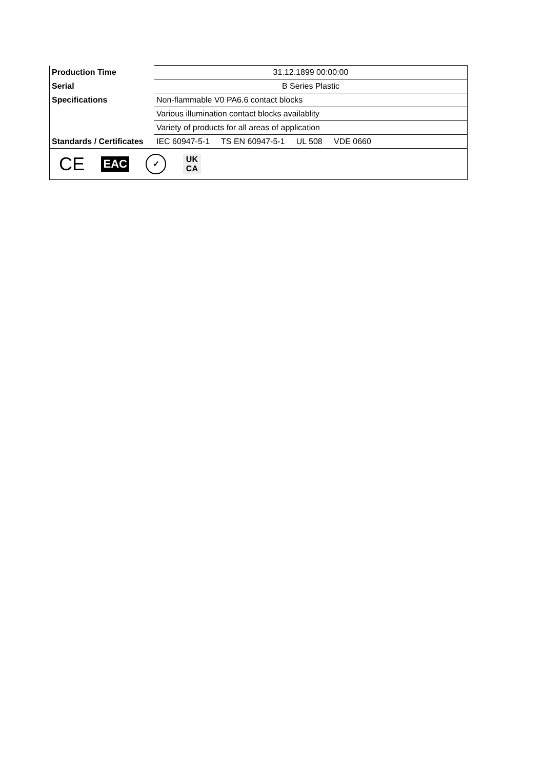| Production Time | 31.12.1899 00:00:00 |
| Serial | B Series Plastic |
| Specifications | Non-flammable V0 PA6.6 contact blocks |
| | Various illumination contact blocks availablity |
| | Variety of products for all areas of application |
| Standards / Certificates | IEC 60947-5-1 TS EN 60947-5-1 UL 508 VDE 0660 |
| CE EAC ✓ UK CA | |